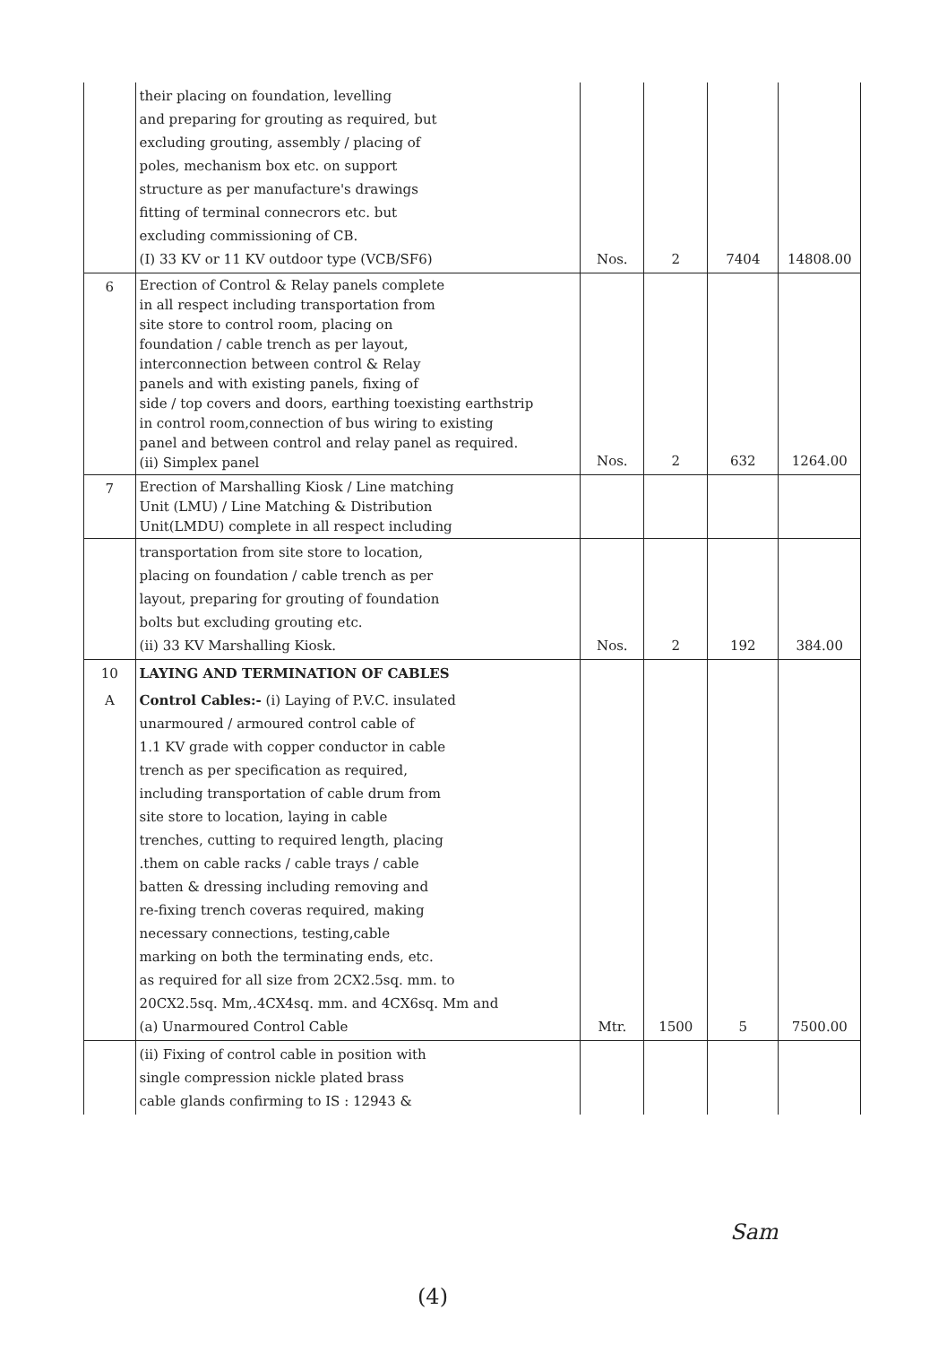| | their placing on foundation, levelling and preparing for grouting as required, but excluding grouting, assembly / placing of poles, mechanism box etc. on support structure as per manufacture's drawings fitting of terminal connecrors etc. but excluding commissioning of CB. (I) 33 KV or 11 KV outdoor type (VCB/SF6) | Nos. | 2 | 7404 | 14808.00 |
| 6 | Erection of Control & Relay panels complete in all respect including transportation from site store to control room, placing on foundation / cable trench as per layout, interconnection between control & Relay panels and with existing panels, fixing of side / top covers and doors, earthing toexisting earthstrip in control room,connection of bus wiring to existing panel and between control and relay panel as required. (ii) Simplex panel | Nos. | 2 | 632 | 1264.00 |
| 7 | Erection of Marshalling Kiosk / Line matching Unit (LMU) / Line Matching & Distribution Unit(LMDU) complete in all respect including | | | | |
| | transportation from site store to location, placing on foundation / cable trench as per layout, preparing for grouting of foundation bolts but excluding grouting etc. (ii) 33 KV Marshalling Kiosk. | Nos. | 2 | 192 | 384.00 |
| 10 | LAYING AND TERMINATION OF CABLES | | | | |
| A | Control Cables:- (i) Laying of P.V.C. insulated unarmoured / armoured control cable of 1.1 KV grade with copper conductor in cable trench as per specification as required, including transportation of cable drum from site store to location, laying in cable trenches, cutting to required length, placing .them on cable racks / cable trays / cable batten & dressing including removing and re-fixing trench coveras required, making necessary connections, testing,cable marking on both the terminating ends, etc. as required for all size from 2CX2.5sq. mm. to 20CX2.5sq. Mm,.4CX4sq. mm. and 4CX6sq. Mm and (a) Unarmoured Control Cable | Mtr. | 1500 | 5 | 7500.00 |
| | (ii) Fixing of control cable in position with single compression nickle plated brass cable glands confirming to IS : 12943 & | | | | |
Sam
(4)